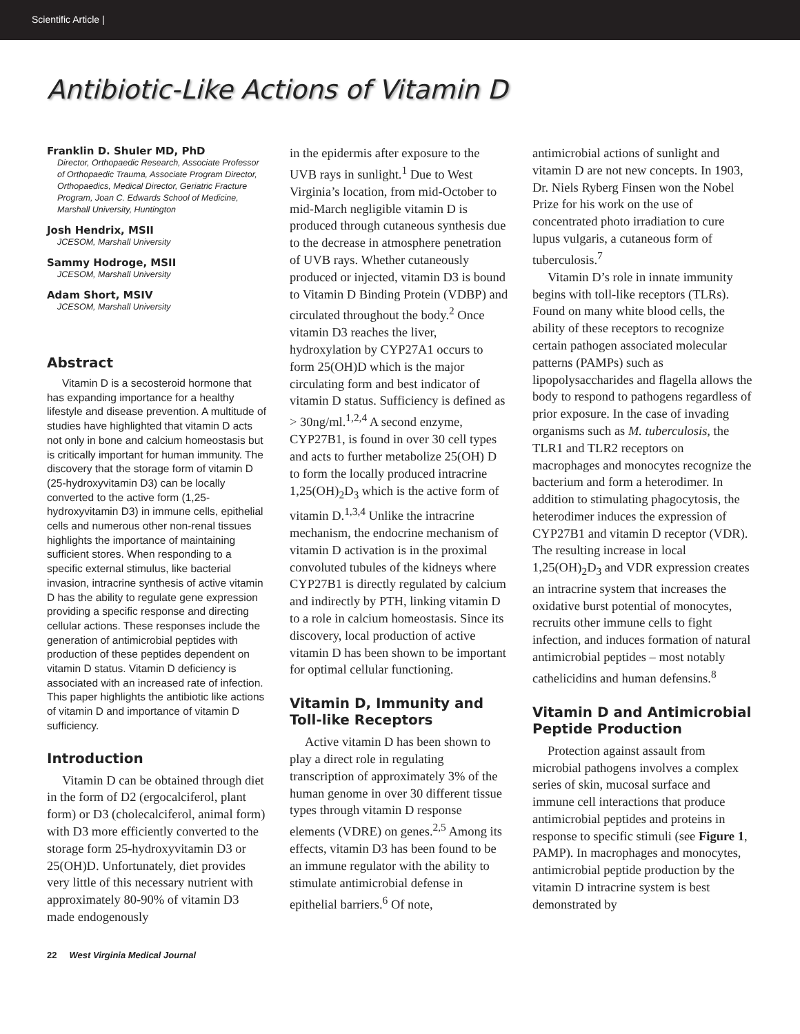Scientific Article |
Antibiotic-Like Actions of Vitamin D
Franklin D. Shuler MD, PhD
Director, Orthopaedic Research, Associate Professor of Orthopaedic Trauma, Associate Program Director, Orthopaedics, Medical Director, Geriatric Fracture Program, Joan C. Edwards School of Medicine, Marshall University, Huntington
Josh Hendrix, MSII
JCESOM, Marshall University
Sammy Hodroge, MSII
JCESOM, Marshall University
Adam Short, MSIV
JCESOM, Marshall University
Abstract
Vitamin D is a secosteroid hormone that has expanding importance for a healthy lifestyle and disease prevention. A multitude of studies have highlighted that vitamin D acts not only in bone and calcium homeostasis but is critically important for human immunity. The discovery that the storage form of vitamin D (25-hydroxyvitamin D3) can be locally converted to the active form (1,25-hydroxyvitamin D3) in immune cells, epithelial cells and numerous other non-renal tissues highlights the importance of maintaining sufficient stores. When responding to a specific external stimulus, like bacterial invasion, intracrine synthesis of active vitamin D has the ability to regulate gene expression providing a specific response and directing cellular actions. These responses include the generation of antimicrobial peptides with production of these peptides dependent on vitamin D status. Vitamin D deficiency is associated with an increased rate of infection. This paper highlights the antibiotic like actions of vitamin D and importance of vitamin D sufficiency.
Introduction
Vitamin D can be obtained through diet in the form of D2 (ergocalciferol, plant form) or D3 (cholecalciferol, animal form) with D3 more efficiently converted to the storage form 25-hydroxyvitamin D3 or 25(OH)D. Unfortunately, diet provides very little of this necessary nutrient with approximately 80-90% of vitamin D3 made endogenously
in the epidermis after exposure to the UVB rays in sunlight.<sup>1</sup> Due to West Virginia’s location, from mid-October to mid-March negligible vitamin D is produced through cutaneous synthesis due to the decrease in atmosphere penetration of UVB rays. Whether cutaneously produced or injected, vitamin D3 is bound to Vitamin D Binding Protein (VDBP) and circulated throughout the body.<sup>2</sup> Once vitamin D3 reaches the liver, hydroxylation by CYP27A1 occurs to form 25(OH)D which is the major circulating form and best indicator of vitamin D status. Sufficiency is defined as > 30ng/ml.<sup>1,2,4</sup> A second enzyme, CYP27B1, is found in over 30 cell types and acts to further metabolize 25(OH) D to form the locally produced intracrine 1,25(OH)<sub>2</sub>D<sub>3</sub> which is the active form of vitamin D.<sup>1,3,4</sup> Unlike the intracrine mechanism, the endocrine mechanism of vitamin D activation is in the proximal convoluted tubules of the kidneys where CYP27B1 is directly regulated by calcium and indirectly by PTH, linking vitamin D to a role in calcium homeostasis. Since its discovery, local production of active vitamin D has been shown to be important for optimal cellular functioning.
Vitamin D, Immunity and Toll-like Receptors
Active vitamin D has been shown to play a direct role in regulating transcription of approximately 3% of the human genome in over 30 different tissue types through vitamin D response elements (VDRE) on genes.<sup>2,5</sup> Among its effects, vitamin D3 has been found to be an immune regulator with the ability to stimulate antimicrobial defense in epithelial barriers.<sup>6</sup> Of note,
antimicrobial actions of sunlight and vitamin D are not new concepts. In 1903, Dr. Niels Ryberg Finsen won the Nobel Prize for his work on the use of concentrated photo irradiation to cure lupus vulgaris, a cutaneous form of tuberculosis.<sup>7</sup>
Vitamin D’s role in innate immunity begins with toll-like receptors (TLRs). Found on many white blood cells, the ability of these receptors to recognize certain pathogen associated molecular patterns (PAMPs) such as lipopolysaccharides and flagella allows the body to respond to pathogens regardless of prior exposure. In the case of invading organisms such as M. tuberculosis, the TLR1 and TLR2 receptors on macrophages and monocytes recognize the bacterium and form a heterodimer. In addition to stimulating phagocytosis, the heterodimer induces the expression of CYP27B1 and vitamin D receptor (VDR). The resulting increase in local 1,25(OH)<sub>2</sub>D<sub>3</sub> and VDR expression creates an intracrine system that increases the oxidative burst potential of monocytes, recruits other immune cells to fight infection, and induces formation of natural antimicrobial peptides – most notably cathelicidins and human defensins.<sup>8</sup>
Vitamin D and Antimicrobial Peptide Production
Protection against assault from microbial pathogens involves a complex series of skin, mucosal surface and immune cell interactions that produce antimicrobial peptides and proteins in response to specific stimuli (see Figure 1, PAMP). In macrophages and monocytes, antimicrobial peptide production by the vitamin D intracrine system is best demonstrated by
22 West Virginia Medical Journal